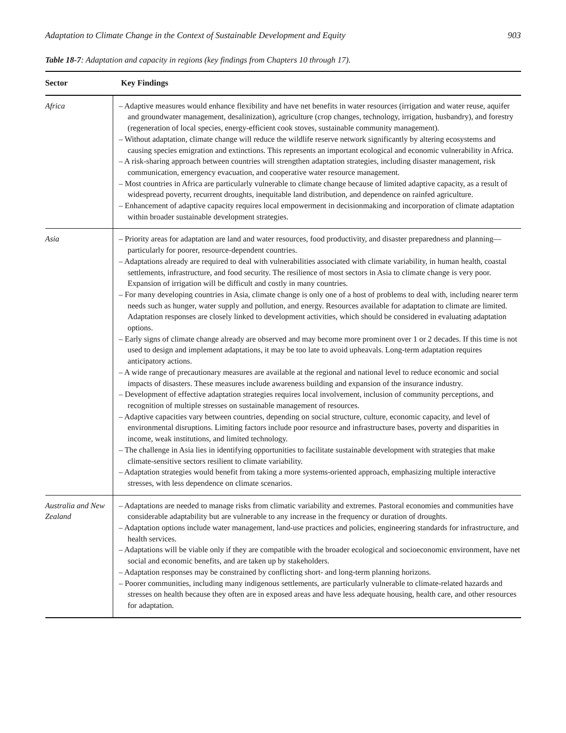Adaptation to Climate Change in the Context of Sustainable Development and Equity 903
Table 18-7: Adaptation and capacity in regions (key findings from Chapters 10 through 17).
| Sector | Key Findings |
| --- | --- |
| Africa | – Adaptive measures would enhance flexibility and have net benefits in water resources (irrigation and water reuse, aquifer and groundwater management, desalinization), agriculture (crop changes, technology, irrigation, husbandry), and forestry (regeneration of local species, energy-efficient cook stoves, sustainable community management). – Without adaptation, climate change will reduce the wildlife reserve network significantly by altering ecosystems and causing species emigration and extinctions. This represents an important ecological and economic vulnerability in Africa. – A risk-sharing approach between countries will strengthen adaptation strategies, including disaster management, risk communication, emergency evacuation, and cooperative water resource management. – Most countries in Africa are particularly vulnerable to climate change because of limited adaptive capacity, as a result of widespread poverty, recurrent droughts, inequitable land distribution, and dependence on rainfed agriculture. – Enhancement of adaptive capacity requires local empowerment in decisionmaking and incorporation of climate adaptation within broader sustainable development strategies. |
| Asia | – Priority areas for adaptation are land and water resources, food productivity, and disaster preparedness and planning—particularly for poorer, resource-dependent countries. – Adaptations already are required to deal with vulnerabilities associated with climate variability, in human health, coastal settlements, infrastructure, and food security. The resilience of most sectors in Asia to climate change is very poor. Expansion of irrigation will be difficult and costly in many countries. – For many developing countries in Asia, climate change is only one of a host of problems to deal with, including nearer term needs such as hunger, water supply and pollution, and energy. Resources available for adaptation to climate are limited. Adaptation responses are closely linked to development activities, which should be considered in evaluating adaptation options. – Early signs of climate change already are observed and may become more prominent over 1 or 2 decades. If this time is not used to design and implement adaptations, it may be too late to avoid upheavals. Long-term adaptation requires anticipatory actions. – A wide range of precautionary measures are available at the regional and national level to reduce economic and social impacts of disasters. These measures include awareness building and expansion of the insurance industry. – Development of effective adaptation strategies requires local involvement, inclusion of community perceptions, and recognition of multiple stresses on sustainable management of resources. – Adaptive capacities vary between countries, depending on social structure, culture, economic capacity, and level of environmental disruptions. Limiting factors include poor resource and infrastructure bases, poverty and disparities in income, weak institutions, and limited technology. – The challenge in Asia lies in identifying opportunities to facilitate sustainable development with strategies that make climate-sensitive sectors resilient to climate variability. – Adaptation strategies would benefit from taking a more systems-oriented approach, emphasizing multiple interactive stresses, with less dependence on climate scenarios. |
| Australia and New Zealand | – Adaptations are needed to manage risks from climatic variability and extremes. Pastoral economies and communities have considerable adaptability but are vulnerable to any increase in the frequency or duration of droughts. – Adaptation options include water management, land-use practices and policies, engineering standards for infrastructure, and health services. – Adaptations will be viable only if they are compatible with the broader ecological and socioeconomic environment, have net social and economic benefits, and are taken up by stakeholders. – Adaptation responses may be constrained by conflicting short- and long-term planning horizons. – Poorer communities, including many indigenous settlements, are particularly vulnerable to climate-related hazards and stresses on health because they often are in exposed areas and have less adequate housing, health care, and other resources for adaptation. |